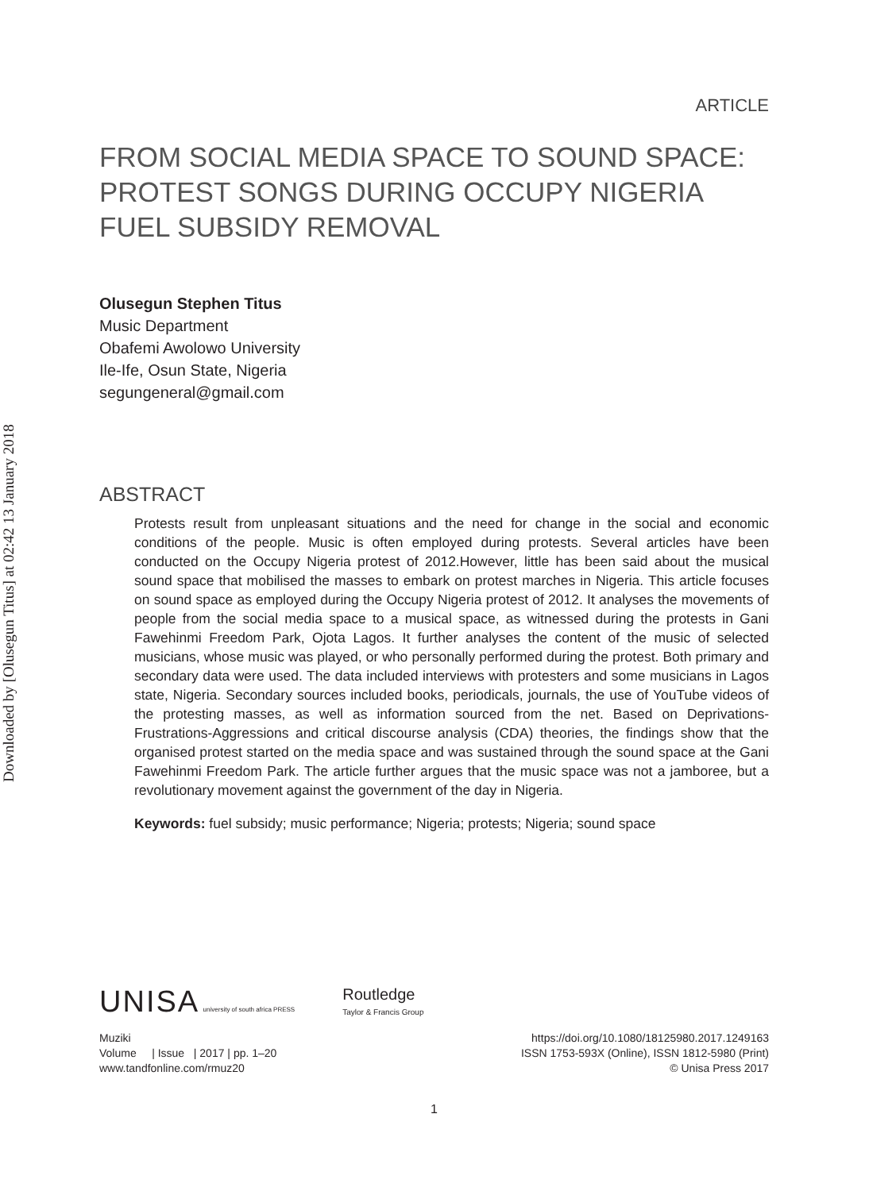Downloaded by [Olusegun Titus] at 02:42 13 January 2018
ARTICLE
FROM SOCIAL MEDIA SPACE TO SOUND SPACE: PROTEST SONGS DURING OCCUPY NIGERIA FUEL SUBSIDY REMOVAL
Olusegun Stephen Titus
Music Department
Obafemi Awolowo University
Ile-Ife, Osun State, Nigeria
segungeneral@gmail.com
ABSTRACT
Protests result from unpleasant situations and the need for change in the social and economic conditions of the people. Music is often employed during protests. Several articles have been conducted on the Occupy Nigeria protest of 2012.However, little has been said about the musical sound space that mobilised the masses to embark on protest marches in Nigeria. This article focuses on sound space as employed during the Occupy Nigeria protest of 2012. It analyses the movements of people from the social media space to a musical space, as witnessed during the protests in Gani Fawehinmi Freedom Park, Ojota Lagos. It further analyses the content of the music of selected musicians, whose music was played, or who personally performed during the protest. Both primary and secondary data were used. The data included interviews with protesters and some musicians in Lagos state, Nigeria. Secondary sources included books, periodicals, journals, the use of YouTube videos of the protesting masses, as well as information sourced from the net. Based on Deprivations-Frustrations-Aggressions and critical discourse analysis (CDA) theories, the findings show that the organised protest started on the media space and was sustained through the sound space at the Gani Fawehinmi Freedom Park. The article further argues that the music space was not a jamboree, but a revolutionary movement against the government of the day in Nigeria.
Keywords: fuel subsidy; music performance; Nigeria; protests; Nigeria; sound space
UNISA university of south africa PRESS
Routledge
Taylor & Francis Group
Muziki
Volume | Issue | 2017 | pp. 1–20
www.tandfonline.com/rmuz20
https://doi.org/10.1080/18125980.2017.1249163
ISSN 1753-593X (Online), ISSN 1812-5980 (Print)
© Unisa Press 2017
1